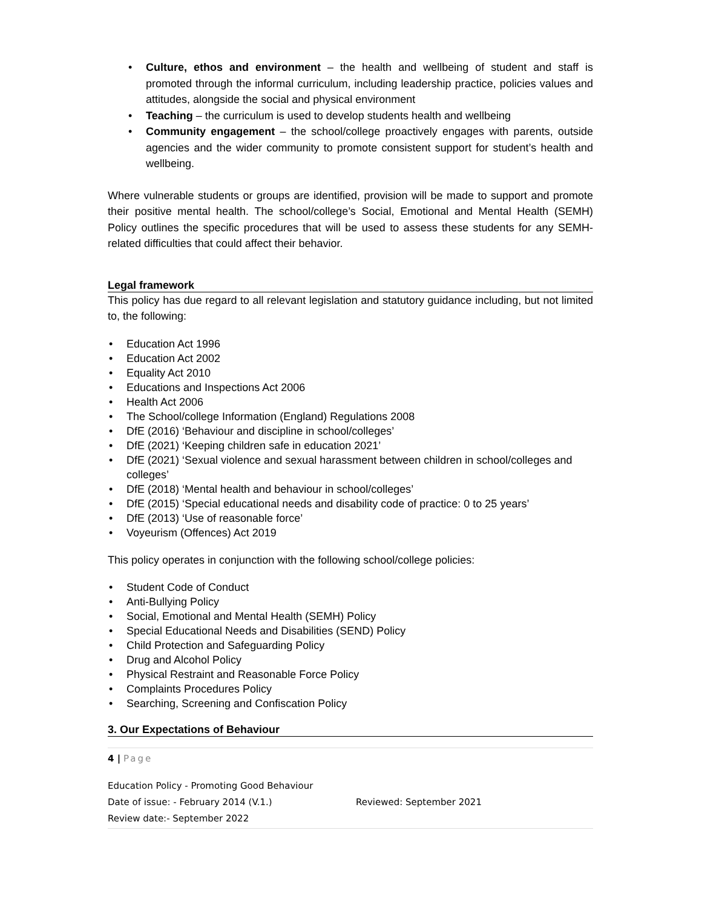Culture, ethos and environment – the health and wellbeing of student and staff is promoted through the informal curriculum, including leadership practice, policies values and attitudes, alongside the social and physical environment
Teaching – the curriculum is used to develop students health and wellbeing
Community engagement – the school/college proactively engages with parents, outside agencies and the wider community to promote consistent support for student’s health and wellbeing.
Where vulnerable students or groups are identified, provision will be made to support and promote their positive mental health. The school/college’s Social, Emotional and Mental Health (SEMH) Policy outlines the specific procedures that will be used to assess these students for any SEMH-related difficulties that could affect their behavior.
Legal framework
This policy has due regard to all relevant legislation and statutory guidance including, but not limited to, the following:
Education Act 1996
Education Act 2002
Equality Act 2010
Educations and Inspections Act 2006
Health Act 2006
The School/college Information (England) Regulations 2008
DfE (2016) ‘Behaviour and discipline in school/colleges’
DfE (2021) ‘Keeping children safe in education 2021’
DfE (2021) ‘Sexual violence and sexual harassment between children in school/colleges and colleges’
DfE (2018) ‘Mental health and behaviour in school/colleges’
DfE (2015) ‘Special educational needs and disability code of practice: 0 to 25 years’
DfE (2013) ‘Use of reasonable force’
Voyeurism (Offences) Act 2019
This policy operates in conjunction with the following school/college policies:
Student Code of Conduct
Anti-Bullying Policy
Social, Emotional and Mental Health (SEMH) Policy
Special Educational Needs and Disabilities (SEND) Policy
Child Protection and Safeguarding Policy
Drug and Alcohol Policy
Physical Restraint and Reasonable Force Policy
Complaints Procedures Policy
Searching, Screening and Confiscation Policy
3. Our Expectations of Behaviour
4 | Page
Education Policy - Promoting Good Behaviour
Date of issue: - February 2014 (V.1.) Reviewed: September 2021
Review date:- September 2022